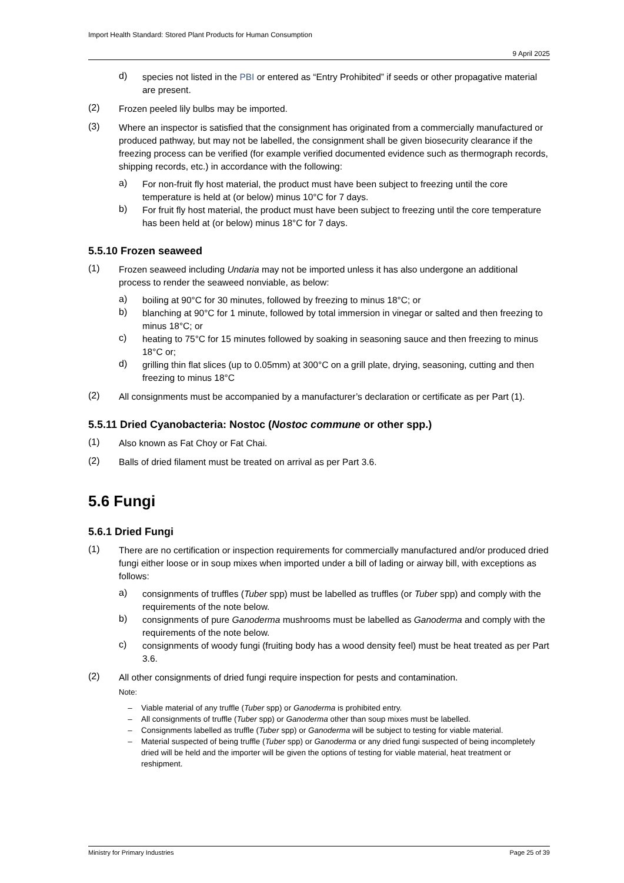Import Health Standard: Stored Plant Products for Human Consumption
9 April 2025
d)
species not listed in the PBI or entered as “Entry Prohibited” if seeds or other propagative material are present.
(2)
Frozen peeled lily bulbs may be imported.
(3)
Where an inspector is satisfied that the consignment has originated from a commercially manufactured or produced pathway, but may not be labelled, the consignment shall be given biosecurity clearance if the freezing process can be verified (for example verified documented evidence such as thermograph records, shipping records, etc.) in accordance with the following:
a)
For non-fruit fly host material, the product must have been subject to freezing until the core temperature is held at (or below) minus 10°C for 7 days.
b)
For fruit fly host material, the product must have been subject to freezing until the core temperature has been held at (or below) minus 18°C for 7 days.
5.5.10 Frozen seaweed
(1)
Frozen seaweed including Undaria may not be imported unless it has also undergone an additional process to render the seaweed nonviable, as below:
a)
boiling at 90°C for 30 minutes, followed by freezing to minus 18°C; or
b)
blanching at 90°C for 1 minute, followed by total immersion in vinegar or salted and then freezing to minus 18°C; or
c)
heating to 75°C for 15 minutes followed by soaking in seasoning sauce and then freezing to minus 18°C or;
d)
grilling thin flat slices (up to 0.05mm) at 300°C on a grill plate, drying, seasoning, cutting and then freezing to minus 18°C
(2)
All consignments must be accompanied by a manufacturer’s declaration or certificate as per Part (1).
5.5.11 Dried Cyanobacteria: Nostoc (Nostoc commune or other spp.)
(1)
Also known as Fat Choy or Fat Chai.
(2)
Balls of dried filament must be treated on arrival as per Part 3.6.
5.6 Fungi
5.6.1 Dried Fungi
(1)
There are no certification or inspection requirements for commercially manufactured and/or produced dried fungi either loose or in soup mixes when imported under a bill of lading or airway bill, with exceptions as follows:
a)
consignments of truffles (Tuber spp) must be labelled as truffles (or Tuber spp) and comply with the requirements of the note below.
b)
consignments of pure Ganoderma mushrooms must be labelled as Ganoderma and comply with the requirements of the note below.
c)
consignments of woody fungi (fruiting body has a wood density feel) must be heat treated as per Part 3.6.
(2)
All other consignments of dried fungi require inspection for pests and contamination.
Note:
– Viable material of any truffle (Tuber spp) or Ganoderma is prohibited entry.
– All consignments of truffle (Tuber spp) or Ganoderma other than soup mixes must be labelled.
– Consignments labelled as truffle (Tuber spp) or Ganoderma will be subject to testing for viable material.
– Material suspected of being truffle (Tuber spp) or Ganoderma or any dried fungi suspected of being incompletely dried will be held and the importer will be given the options of testing for viable material, heat treatment or reshipment.
Ministry for Primary Industries Page 25 of 39